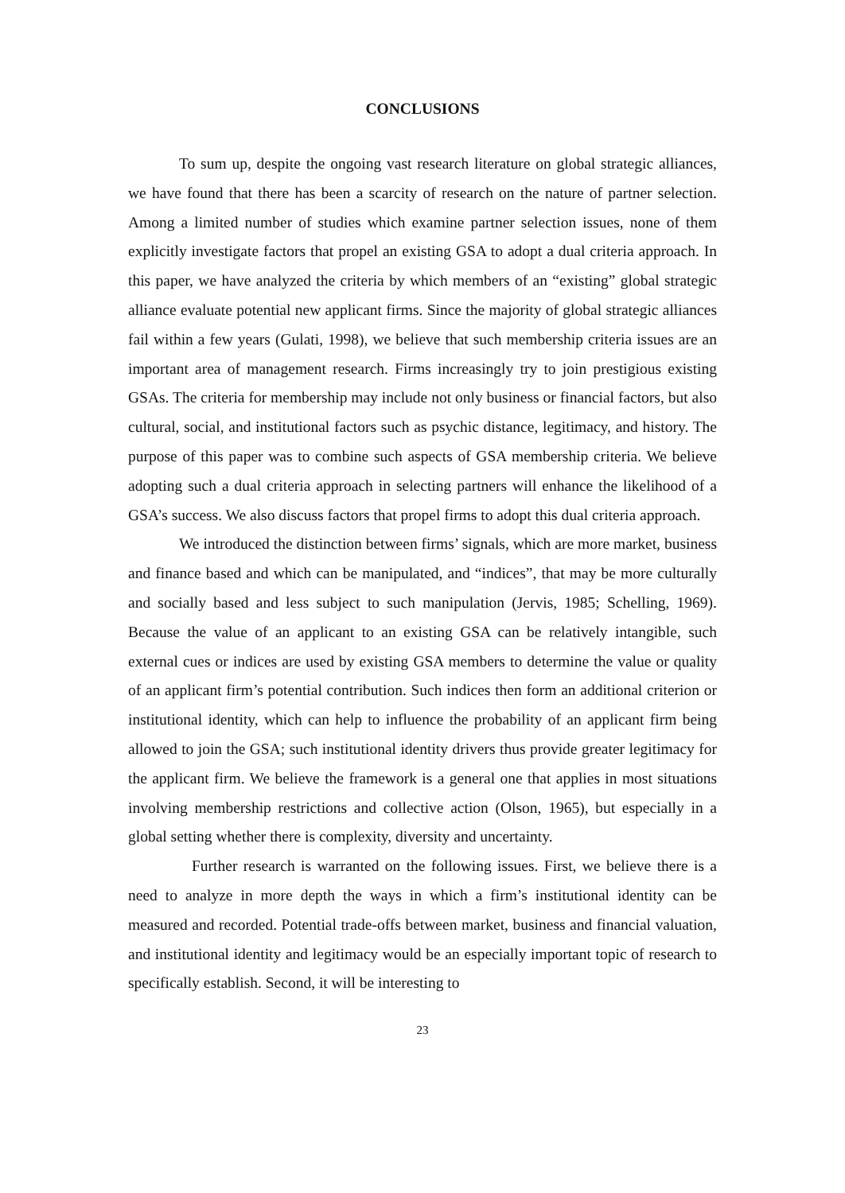CONCLUSIONS
To sum up, despite the ongoing vast research literature on global strategic alliances, we have found that there has been a scarcity of research on the nature of partner selection. Among a limited number of studies which examine partner selection issues, none of them explicitly investigate factors that propel an existing GSA to adopt a dual criteria approach. In this paper, we have analyzed the criteria by which members of an “existing” global strategic alliance evaluate potential new applicant firms. Since the majority of global strategic alliances fail within a few years (Gulati, 1998), we believe that such membership criteria issues are an important area of management research. Firms increasingly try to join prestigious existing GSAs. The criteria for membership may include not only business or financial factors, but also cultural, social, and institutional factors such as psychic distance, legitimacy, and history. The purpose of this paper was to combine such aspects of GSA membership criteria. We believe adopting such a dual criteria approach in selecting partners will enhance the likelihood of a GSA’s success. We also discuss factors that propel firms to adopt this dual criteria approach.
We introduced the distinction between firms’ signals, which are more market, business and finance based and which can be manipulated, and “indices”, that may be more culturally and socially based and less subject to such manipulation (Jervis, 1985; Schelling, 1969). Because the value of an applicant to an existing GSA can be relatively intangible, such external cues or indices are used by existing GSA members to determine the value or quality of an applicant firm’s potential contribution. Such indices then form an additional criterion or institutional identity, which can help to influence the probability of an applicant firm being allowed to join the GSA; such institutional identity drivers thus provide greater legitimacy for the applicant firm. We believe the framework is a general one that applies in most situations involving membership restrictions and collective action (Olson, 1965), but especially in a global setting whether there is complexity, diversity and uncertainty.
Further research is warranted on the following issues. First, we believe there is a need to analyze in more depth the ways in which a firm’s institutional identity can be measured and recorded. Potential trade-offs between market, business and financial valuation, and institutional identity and legitimacy would be an especially important topic of research to specifically establish. Second, it will be interesting to
23